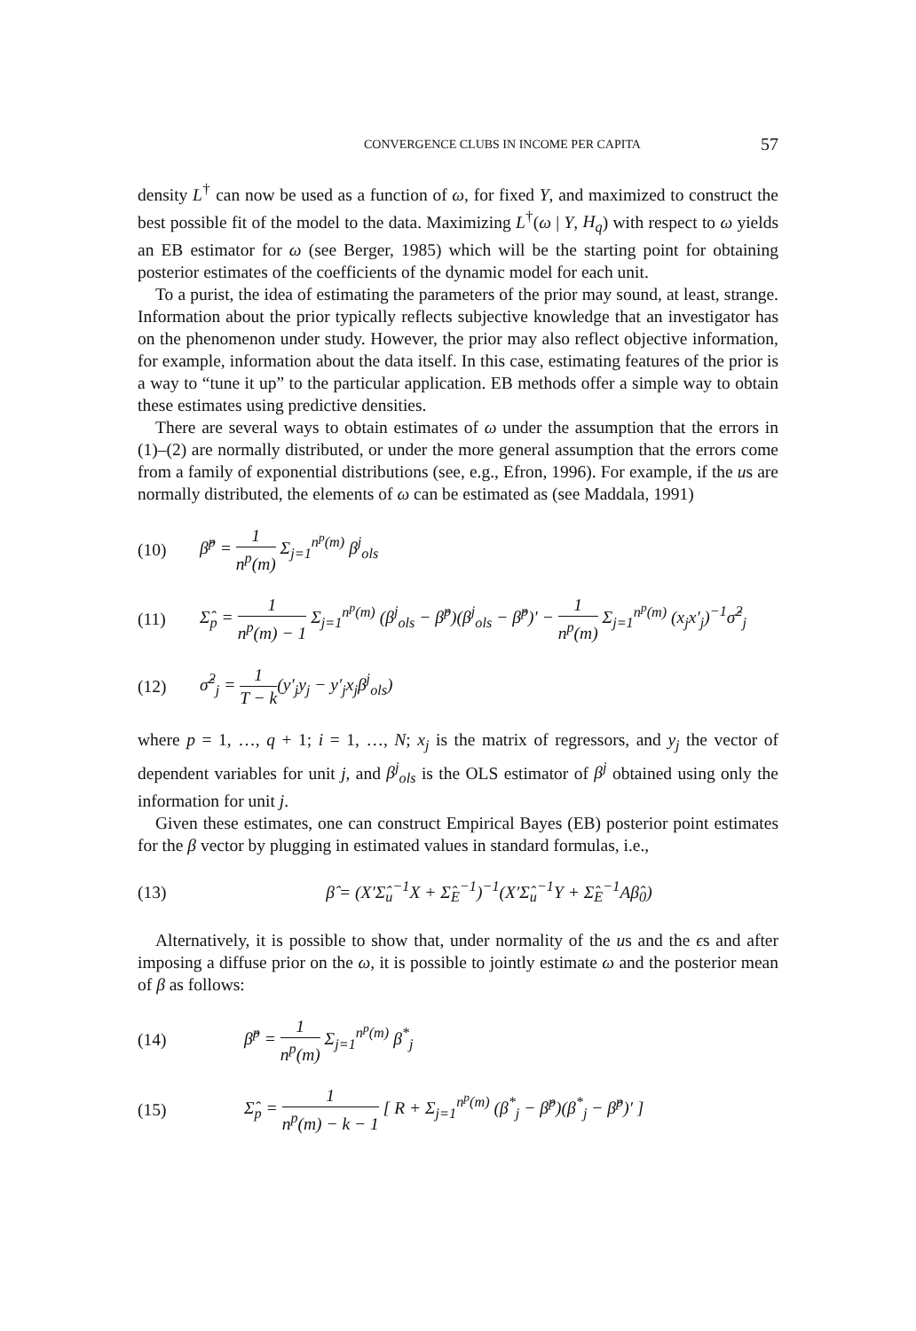CONVERGENCE CLUBS IN INCOME PER CAPITA 57
density L<sup>†</sup> can now be used as a function of ω, for fixed Y, and maximized to construct the best possible fit of the model to the data. Maximizing L<sup>†</sup>(ω | Y, H<sub>q</sub>) with respect to ω yields an EB estimator for ω (see Berger, 1985) which will be the starting point for obtaining posterior estimates of the coefficients of the dynamic model for each unit.
To a purist, the idea of estimating the parameters of the prior may sound, at least, strange. Information about the prior typically reflects subjective knowledge that an investigator has on the phenomenon under study. However, the prior may also reflect objective information, for example, information about the data itself. In this case, estimating features of the prior is a way to “tune it up” to the particular application. EB methods offer a simple way to obtain these estimates using predictive densities.
There are several ways to obtain estimates of ω under the assumption that the errors in (1)–(2) are normally distributed, or under the more general assumption that the errors come from a family of exponential distributions (see, e.g., Efron, 1996). For example, if the us are normally distributed, the elements of ω can be estimated as (see Maddala, 1991)
(10) β̂<sup>p</sup> = 1 n<sup>p</sup>(m) Σ<sub>j=1</sub><sup>n<sup>p</sup>(m)</sup> β<sup>j</sup><sub>ols</sub>
(11) Σ̂<sub>p</sub> = 1 n<sup>p</sup>(m) − 1 Σ<sub>j=1</sub><sup>n<sup>p</sup>(m)</sup> (β<sup>j</sup><sub>ols</sub> − β̂<sup>p</sup>)(β<sup>j</sup><sub>ols</sub> − β̂<sup>p</sup>)′ − 1 n<sup>p</sup>(m) Σ<sub>j=1</sub><sup>n<sup>p</sup>(m)</sup> (x<sub>j</sub>x′<sub>j</sub>)<sup>−1</sup>σ̂<sup>2</sup><sub>j</sub>
(12) σ̂<sup>2</sup><sub>j</sub> = 1 T − k(y′<sub>j</sub>y<sub>j</sub> − y′<sub>j</sub>x<sub>j</sub>β<sup>j</sup><sub>ols</sub>)
where p = 1, …, q + 1; i = 1, …, N; x<sub>j</sub> is the matrix of regressors, and y<sub>j</sub> the vector of dependent variables for unit j, and β<sup>j</sup><sub>ols</sub> is the OLS estimator of β<sup>j</sup> obtained using only the information for unit j.
Given these estimates, one can construct Empirical Bayes (EB) posterior point estimates for the β vector by plugging in estimated values in standard formulas, i.e.,
(13) β̂ = (X′Σ̂<sub>u</sub><sup>−1</sup>X + Σ̂<sub>E</sub><sup>−1</sup>)<sup>−1</sup>(X′Σ̂<sub>u</sub><sup>−1</sup>Y + Σ̂<sub>E</sub><sup>−1</sup>Aβ̂<sub>0</sub>)
Alternatively, it is possible to show that, under normality of the us and the ϵs and after imposing a diffuse prior on the ω, it is possible to jointly estimate ω and the posterior mean of β as follows:
(14) β̂<sup>p</sup> = 1 n<sup>p</sup>(m) Σ<sub>j=1</sub><sup>n<sup>p</sup>(m)</sup> β<sup>*</sup><sub>j</sub>
(15) Σ̂<sub>p</sub> = 1 n<sup>p</sup>(m) − k − 1 [ R + Σ<sub>j=1</sub><sup>n<sup>p</sup>(m)</sup> (β<sup>*</sup><sub>j</sub> − β̂<sup>p</sup>)(β<sup>*</sup><sub>j</sub> − β̂<sup>p</sup>)′ ]